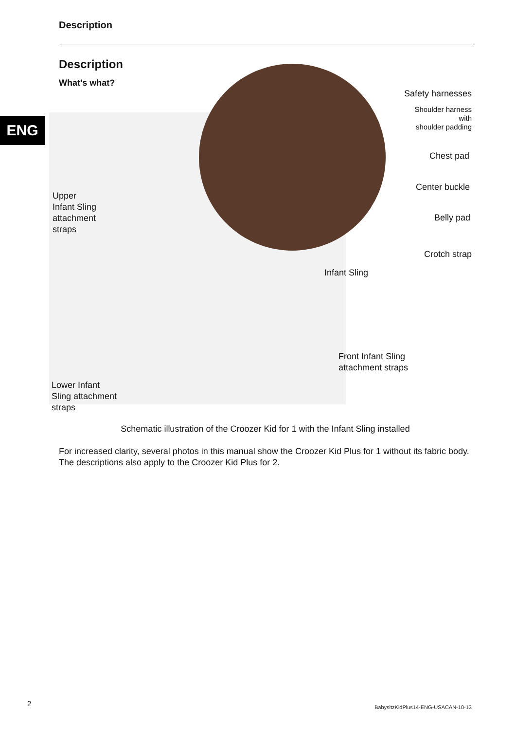Description
ENG
Description
What’s what?
Safety harnesses
Shoulder harness
with
shoulder padding
Chest pad
Center buckle
Belly pad
Crotch strap
Infant Sling
Upper
Infant Sling
attachment
straps
Front Infant Sling
attachment straps
Lower Infant
Sling attachment
straps
Schematic illustration of the Croozer Kid for 1 with the Infant Sling installed
For increased clarity, several photos in this manual show the Croozer Kid Plus for 1 without its fabric body. The descriptions also apply to the Croozer Kid Plus for 2.
2
BabysitzKidPlus14-ENG-USACAN-10-13